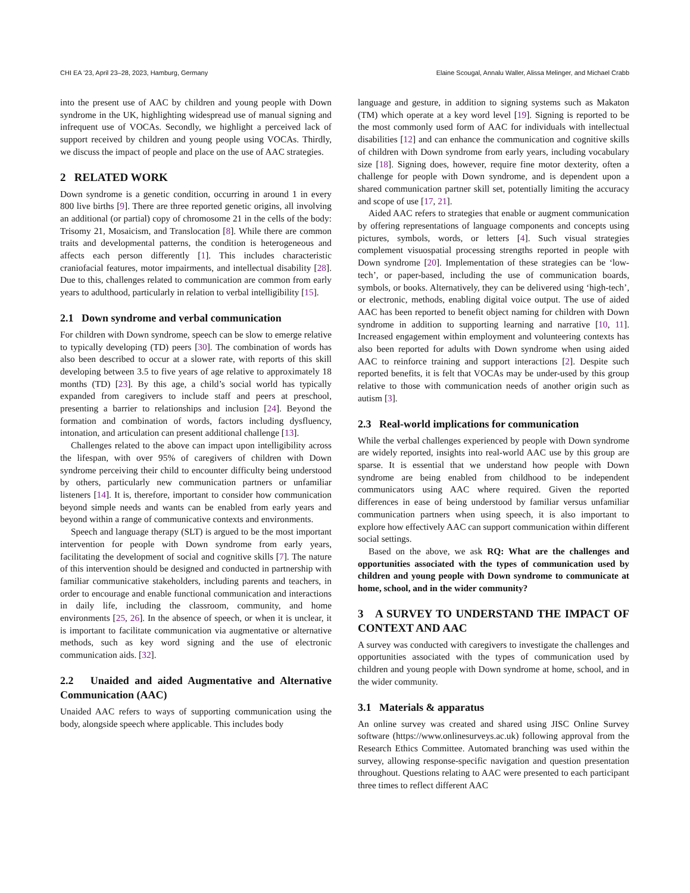CHI EA ’23, April 23–28, 2023, Hamburg, Germany Elaine Scougal, Annalu Waller, Alissa Melinger, and Michael Crabb
into the present use of AAC by children and young people with Down syndrome in the UK, highlighting widespread use of manual signing and infrequent use of VOCAs. Secondly, we highlight a perceived lack of support received by children and young people using VOCAs. Thirdly, we discuss the impact of people and place on the use of AAC strategies.
2 RELATED WORK
Down syndrome is a genetic condition, occurring in around 1 in every 800 live births [9]. There are three reported genetic origins, all involving an additional (or partial) copy of chromosome 21 in the cells of the body: Trisomy 21, Mosaicism, and Translocation [8]. While there are common traits and developmental patterns, the condition is heterogeneous and affects each person differently [1]. This includes characteristic craniofacial features, motor impairments, and intellectual disability [28]. Due to this, challenges related to communication are common from early years to adulthood, particularly in relation to verbal intelligibility [15].
2.1 Down syndrome and verbal communication
For children with Down syndrome, speech can be slow to emerge relative to typically developing (TD) peers [30]. The combination of words has also been described to occur at a slower rate, with reports of this skill developing between 3.5 to five years of age relative to approximately 18 months (TD) [23]. By this age, a child’s social world has typically expanded from caregivers to include staff and peers at preschool, presenting a barrier to relationships and inclusion [24]. Beyond the formation and combination of words, factors including dysfluency, intonation, and articulation can present additional challenge [13].
Challenges related to the above can impact upon intelligibility across the lifespan, with over 95% of caregivers of children with Down syndrome perceiving their child to encounter difficulty being understood by others, particularly new communication partners or unfamiliar listeners [14]. It is, therefore, important to consider how communication beyond simple needs and wants can be enabled from early years and beyond within a range of communicative contexts and environments.
Speech and language therapy (SLT) is argued to be the most important intervention for people with Down syndrome from early years, facilitating the development of social and cognitive skills [7]. The nature of this intervention should be designed and conducted in partnership with familiar communicative stakeholders, including parents and teachers, in order to encourage and enable functional communication and interactions in daily life, including the classroom, community, and home environments [25, 26]. In the absence of speech, or when it is unclear, it is important to facilitate communication via augmentative or alternative methods, such as key word signing and the use of electronic communication aids. [32].
2.2 Unaided and aided Augmentative and Alternative Communication (AAC)
Unaided AAC refers to ways of supporting communication using the body, alongside speech where applicable. This includes body
language and gesture, in addition to signing systems such as Makaton (TM) which operate at a key word level [19]. Signing is reported to be the most commonly used form of AAC for individuals with intellectual disabilities [12] and can enhance the communication and cognitive skills of children with Down syndrome from early years, including vocabulary size [18]. Signing does, however, require fine motor dexterity, often a challenge for people with Down syndrome, and is dependent upon a shared communication partner skill set, potentially limiting the accuracy and scope of use [17, 21].
Aided AAC refers to strategies that enable or augment communication by offering representations of language components and concepts using pictures, symbols, words, or letters [4]. Such visual strategies complement visuospatial processing strengths reported in people with Down syndrome [20]. Implementation of these strategies can be ‘low-tech’, or paper-based, including the use of communication boards, symbols, or books. Alternatively, they can be delivered using ‘high-tech’, or electronic, methods, enabling digital voice output. The use of aided AAC has been reported to benefit object naming for children with Down syndrome in addition to supporting learning and narrative [10, 11]. Increased engagement within employment and volunteering contexts has also been reported for adults with Down syndrome when using aided AAC to reinforce training and support interactions [2]. Despite such reported benefits, it is felt that VOCAs may be under-used by this group relative to those with communication needs of another origin such as autism [3].
2.3 Real-world implications for communication
While the verbal challenges experienced by people with Down syndrome are widely reported, insights into real-world AAC use by this group are sparse. It is essential that we understand how people with Down syndrome are being enabled from childhood to be independent communicators using AAC where required. Given the reported differences in ease of being understood by familiar versus unfamiliar communication partners when using speech, it is also important to explore how effectively AAC can support communication within different social settings.
Based on the above, we ask RQ: What are the challenges and opportunities associated with the types of communication used by children and young people with Down syndrome to communicate at home, school, and in the wider community?
3 A SURVEY TO UNDERSTAND THE IMPACT OF CONTEXT AND AAC
A survey was conducted with caregivers to investigate the challenges and opportunities associated with the types of communication used by children and young people with Down syndrome at home, school, and in the wider community.
3.1 Materials & apparatus
An online survey was created and shared using JISC Online Survey software (https://www.onlinesurveys.ac.uk) following approval from the Research Ethics Committee. Automated branching was used within the survey, allowing response-specific navigation and question presentation throughout. Questions relating to AAC were presented to each participant three times to reflect different AAC